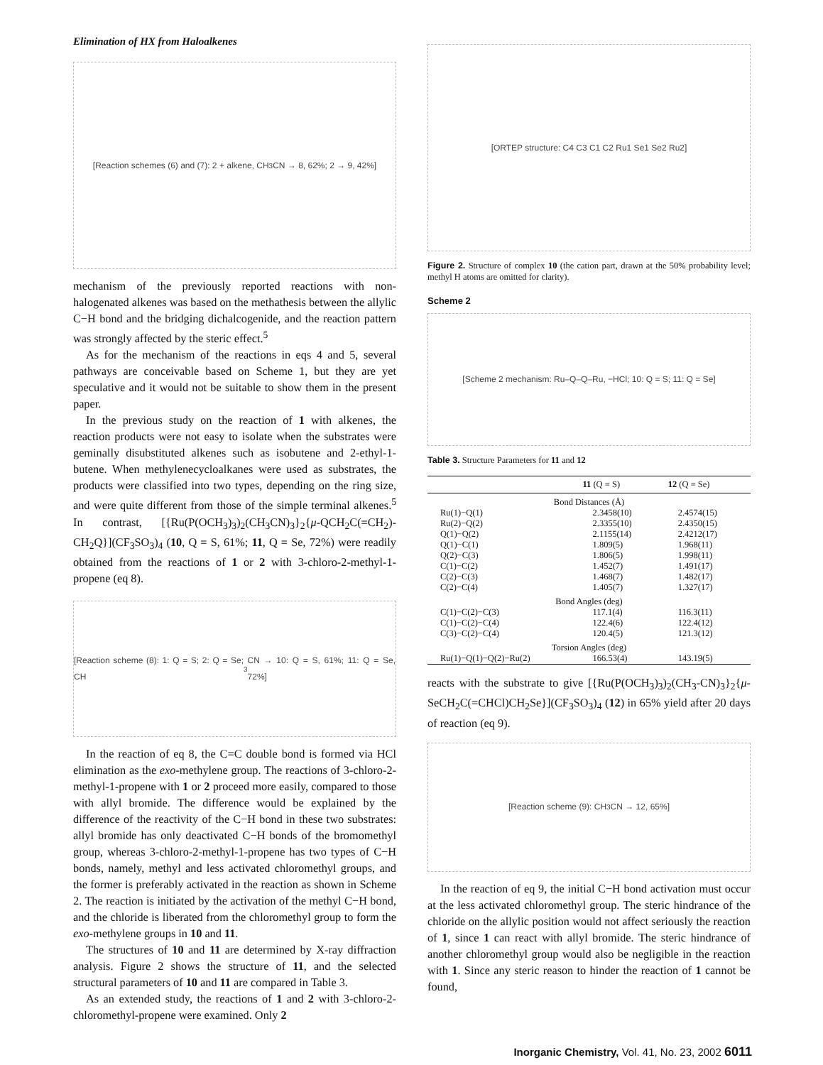Elimination of HX from Haloalkenes
[Reaction schemes (6) and (7): 2 + alkene, CH<sub>3</sub>CN → 8, 62%; 2 → 9, 42%]
mechanism of the previously reported reactions with non-halogenated alkenes was based on the methathesis between the allylic C−H bond and the bridging dichalcogenide, and the reaction pattern was strongly affected by the steric effect.<sup>5</sup>
As for the mechanism of the reactions in eqs 4 and 5, several pathways are conceivable based on Scheme 1, but they are yet speculative and it would not be suitable to show them in the present paper.
In the previous study on the reaction of 1 with alkenes, the reaction products were not easy to isolate when the substrates were geminally disubstituted alkenes such as isobutene and 2-ethyl-1-butene. When methylenecycloalkanes were used as substrates, the products were classified into two types, depending on the ring size, and were quite different from those of the simple terminal alkenes.<sup>5</sup> In contrast, [{Ru(P(OCH<sub>3</sub>)<sub>3</sub>)<sub>2</sub>(CH<sub>3</sub>CN)<sub>3</sub>}<sub>2</sub>{μ-QCH<sub>2</sub>C(=CH<sub>2</sub>)-CH<sub>2</sub>Q}](CF<sub>3</sub>SO<sub>3</sub>)<sub>4</sub> (10, Q = S, 61%; 11, Q = Se, 72%) were readily obtained from the reactions of 1 or 2 with 3-chloro-2-methyl-1-propene (eq 8).
[Reaction scheme (8): 1: Q = S; 2: Q = Se; CH<sub>3</sub>CN → 10: Q = S, 61%; 11: Q = Se, 72%]
In the reaction of eq 8, the C=C double bond is formed via HCl elimination as the exo-methylene group. The reactions of 3-chloro-2-methyl-1-propene with 1 or 2 proceed more easily, compared to those with allyl bromide. The difference would be explained by the difference of the reactivity of the C−H bond in these two substrates: allyl bromide has only deactivated C−H bonds of the bromomethyl group, whereas 3-chloro-2-methyl-1-propene has two types of C−H bonds, namely, methyl and less activated chloromethyl groups, and the former is preferably activated in the reaction as shown in Scheme 2. The reaction is initiated by the activation of the methyl C−H bond, and the chloride is liberated from the chloromethyl group to form the exo-methylene groups in 10 and 11.
The structures of 10 and 11 are determined by X-ray diffraction analysis. Figure 2 shows the structure of 11, and the selected structural parameters of 10 and 11 are compared in Table 3.
As an extended study, the reactions of 1 and 2 with 3-chloro-2-chloromethyl-propene were examined. Only 2
[ORTEP structure: C4 C3 C1 C2 Ru1 Se1 Se2 Ru2]
Figure 2. Structure of complex 10 (the cation part, drawn at the 50% probability level; methyl H atoms are omitted for clarity).
Scheme 2
[Scheme 2 mechanism: Ru–Q–Q–Ru, −HCl; 10: Q = S; 11: Q = Se]
Table 3. Structure Parameters for 11 and 12
| | 11 (Q = S) | 12 (Q = Se) |
| --- | --- | --- |
| Bond Distances (Å) | | |
| Ru(1)−Q(1) | 2.3458(10) | 2.4574(15) |
| Ru(2)−Q(2) | 2.3355(10) | 2.4350(15) |
| Q(1)−Q(2) | 2.1155(14) | 2.4212(17) |
| Q(1)−C(1) | 1.809(5) | 1.968(11) |
| Q(2)−C(3) | 1.806(5) | 1.998(11) |
| C(1)−C(2) | 1.452(7) | 1.491(17) |
| C(2)−C(3) | 1.468(7) | 1.482(17) |
| C(2)−C(4) | 1.405(7) | 1.327(17) |
| Bond Angles (deg) | | |
| C(1)−C(2)−C(3) | 117.1(4) | 116.3(11) |
| C(1)−C(2)−C(4) | 122.4(6) | 122.4(12) |
| C(3)−C(2)−C(4) | 120.4(5) | 121.3(12) |
| Torsion Angles (deg) | | |
| Ru(1)−Q(1)−Q(2)−Ru(2) | 166.53(4) | 143.19(5) |
reacts with the substrate to give [{Ru(P(OCH<sub>3</sub>)<sub>3</sub>)<sub>2</sub>(CH<sub>3</sub>-CN)<sub>3</sub>}<sub>2</sub>{μ-SeCH<sub>2</sub>C(=CHCl)CH<sub>2</sub>Se}](CF<sub>3</sub>SO<sub>3</sub>)<sub>4</sub> (12) in 65% yield after 20 days of reaction (eq 9).
[Reaction scheme (9): CH<sub>3</sub>CN → 12, 65%]
In the reaction of eq 9, the initial C−H bond activation must occur at the less activated chloromethyl group. The steric hindrance of the chloride on the allylic position would not affect seriously the reaction of 1, since 1 can react with allyl bromide. The steric hindrance of another chloromethyl group would also be negligible in the reaction with 1. Since any steric reason to hinder the reaction of 1 cannot be found,
Inorganic Chemistry, Vol. 41, No. 23, 2002 6011